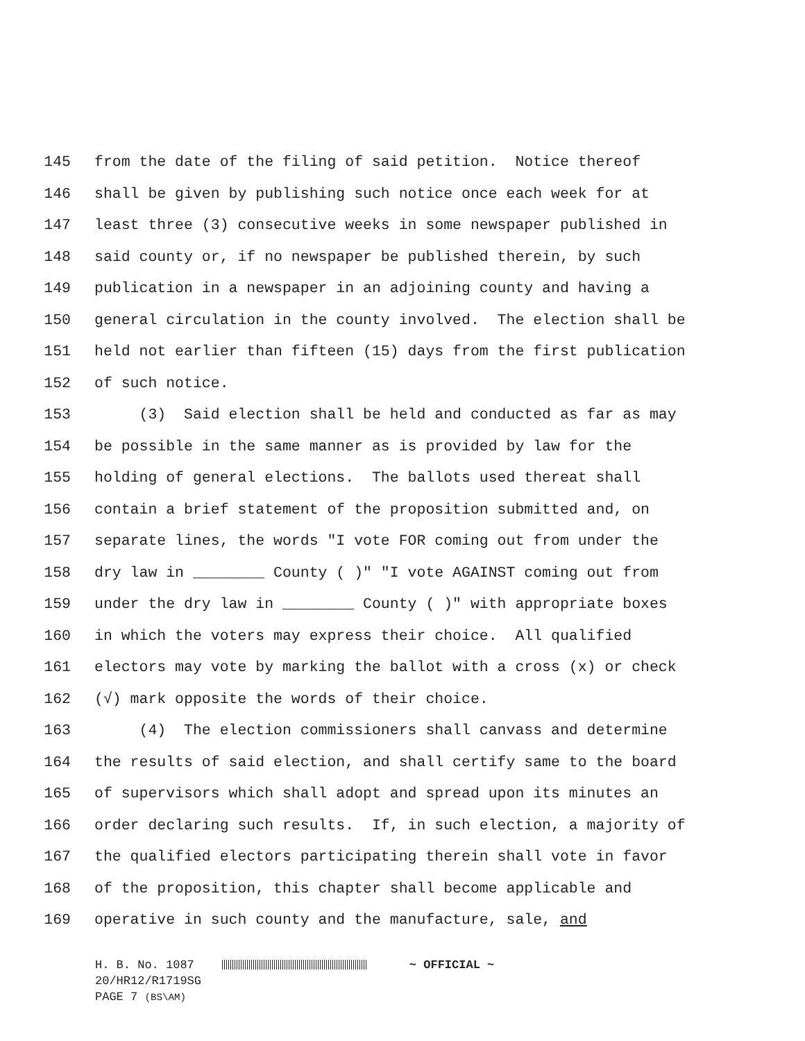145 from the date of the filing of said petition. Notice thereof
146 shall be given by publishing such notice once each week for at
147 least three (3) consecutive weeks in some newspaper published in
148 said county or, if no newspaper be published therein, by such
149 publication in a newspaper in an adjoining county and having a
150 general circulation in the county involved. The election shall be
151 held not earlier than fifteen (15) days from the first publication
152 of such notice.
153 (3) Said election shall be held and conducted as far as may
154 be possible in the same manner as is provided by law for the
155 holding of general elections. The ballots used thereat shall
156 contain a brief statement of the proposition submitted and, on
157 separate lines, the words "I vote FOR coming out from under the
158 dry law in ________ County ( )" "I vote AGAINST coming out from
159 under the dry law in ________ County ( )" with appropriate boxes
160 in which the voters may express their choice. All qualified
161 electors may vote by marking the ballot with a cross (x) or check
162 (√) mark opposite the words of their choice.
163 (4) The election commissioners shall canvass and determine
164 the results of said election, and shall certify same to the board
165 of supervisors which shall adopt and spread upon its minutes an
166 order declaring such results. If, in such election, a majority of
167 the qualified electors participating therein shall vote in favor
168 of the proposition, this chapter shall become applicable and
169 operative in such county and the manufacture, sale, and
H. B. No. 1087 ~ OFFICIAL ~
20/HR12/R1719SG
PAGE 7 (BS\AM)